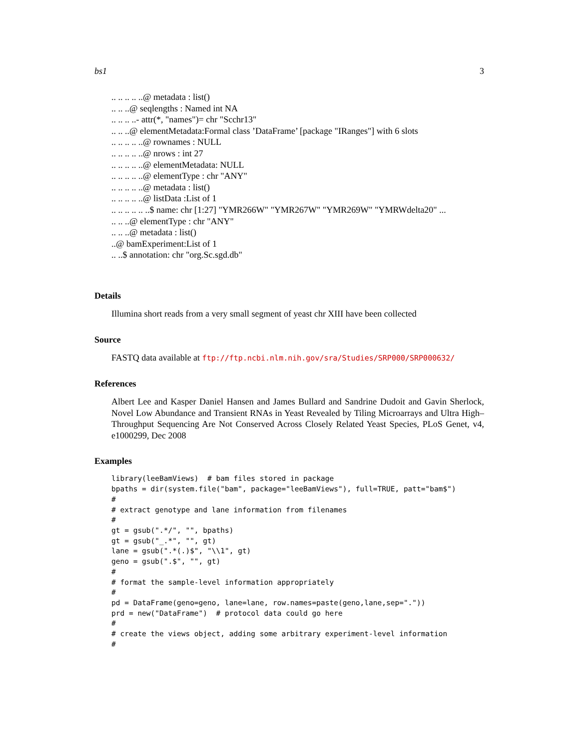bs1 3
.. .. .. .. ..@ metadata : list()
.. .. ..@ seqlengths : Named int NA
.. .. .. ..- attr(*, "names")= chr "Scchr13"
.. .. ..@ elementMetadata:Formal class ’DataFrame’ [package "IRanges"] with 6 slots
.. .. .. .. ..@ rownames : NULL
.. .. .. .. ..@ nrows : int 27
.. .. .. .. ..@ elementMetadata: NULL
.. .. .. .. ..@ elementType : chr "ANY"
.. .. .. .. ..@ metadata : list()
.. .. .. .. ..@ listData :List of 1
.. .. .. .. .. ..$ name: chr [1:27] "YMR266W" "YMR267W" "YMR269W" "YMRWdelta20" ...
.. .. ..@ elementType : chr "ANY"
.. .. ..@ metadata : list()
..@ bamExperiment:List of 1
.. ..$ annotation: chr "org.Sc.sgd.db"
Details
Illumina short reads from a very small segment of yeast chr XIII have been collected
Source
FASTQ data available at ftp://ftp.ncbi.nlm.nih.gov/sra/Studies/SRP000/SRP000632/
References
Albert Lee and Kasper Daniel Hansen and James Bullard and Sandrine Dudoit and Gavin Sherlock, Novel Low Abundance and Transient RNAs in Yeast Revealed by Tiling Microarrays and Ultra High–Throughput Sequencing Are Not Conserved Across Closely Related Yeast Species, PLoS Genet, v4, e1000299, Dec 2008
Examples
library(leeBamViews)  # bam files stored in package
bpaths = dir(system.file("bam", package="leeBamViews"), full=TRUE, patt="bam$")
#
# extract genotype and lane information from filenames
#
gt = gsub(".*/", "", bpaths)
gt = gsub("_.*", "", gt)
lane = gsub(".*(.)$", "\\1", gt)
geno = gsub(".$", "", gt)
#
# format the sample-level information appropriately
#
pd = DataFrame(geno=geno, lane=lane, row.names=paste(geno,lane,sep="."))
prd = new("DataFrame")  # protocol data could go here
#
# create the views object, adding some arbitrary experiment-level information
#